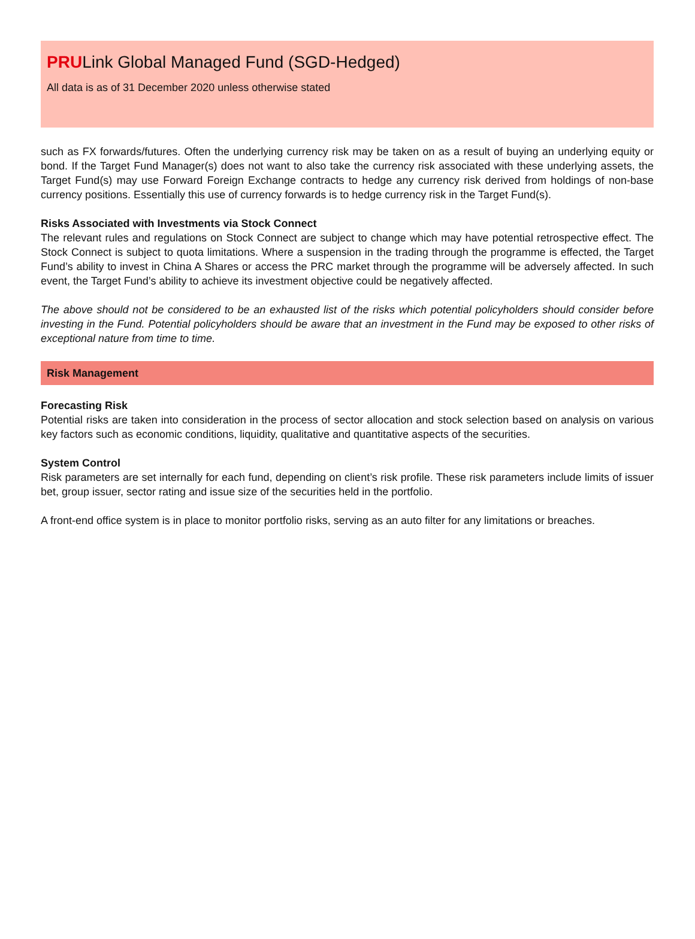PRULink Global Managed Fund (SGD-Hedged)
All data is as of 31 December 2020 unless otherwise stated
such as FX forwards/futures. Often the underlying currency risk may be taken on as a result of buying an underlying equity or bond. If the Target Fund Manager(s) does not want to also take the currency risk associated with these underlying assets, the Target Fund(s) may use Forward Foreign Exchange contracts to hedge any currency risk derived from holdings of non-base currency positions. Essentially this use of currency forwards is to hedge currency risk in the Target Fund(s).
Risks Associated with Investments via Stock Connect
The relevant rules and regulations on Stock Connect are subject to change which may have potential retrospective effect. The Stock Connect is subject to quota limitations. Where a suspension in the trading through the programme is effected, the Target Fund’s ability to invest in China A Shares or access the PRC market through the programme will be adversely affected. In such event, the Target Fund’s ability to achieve its investment objective could be negatively affected.
The above should not be considered to be an exhausted list of the risks which potential policyholders should consider before investing in the Fund. Potential policyholders should be aware that an investment in the Fund may be exposed to other risks of exceptional nature from time to time.
Risk Management
Forecasting Risk
Potential risks are taken into consideration in the process of sector allocation and stock selection based on analysis on various key factors such as economic conditions, liquidity, qualitative and quantitative aspects of the securities.
System Control
Risk parameters are set internally for each fund, depending on client’s risk profile. These risk parameters include limits of issuer bet, group issuer, sector rating and issue size of the securities held in the portfolio.
A front-end office system is in place to monitor portfolio risks, serving as an auto filter for any limitations or breaches.